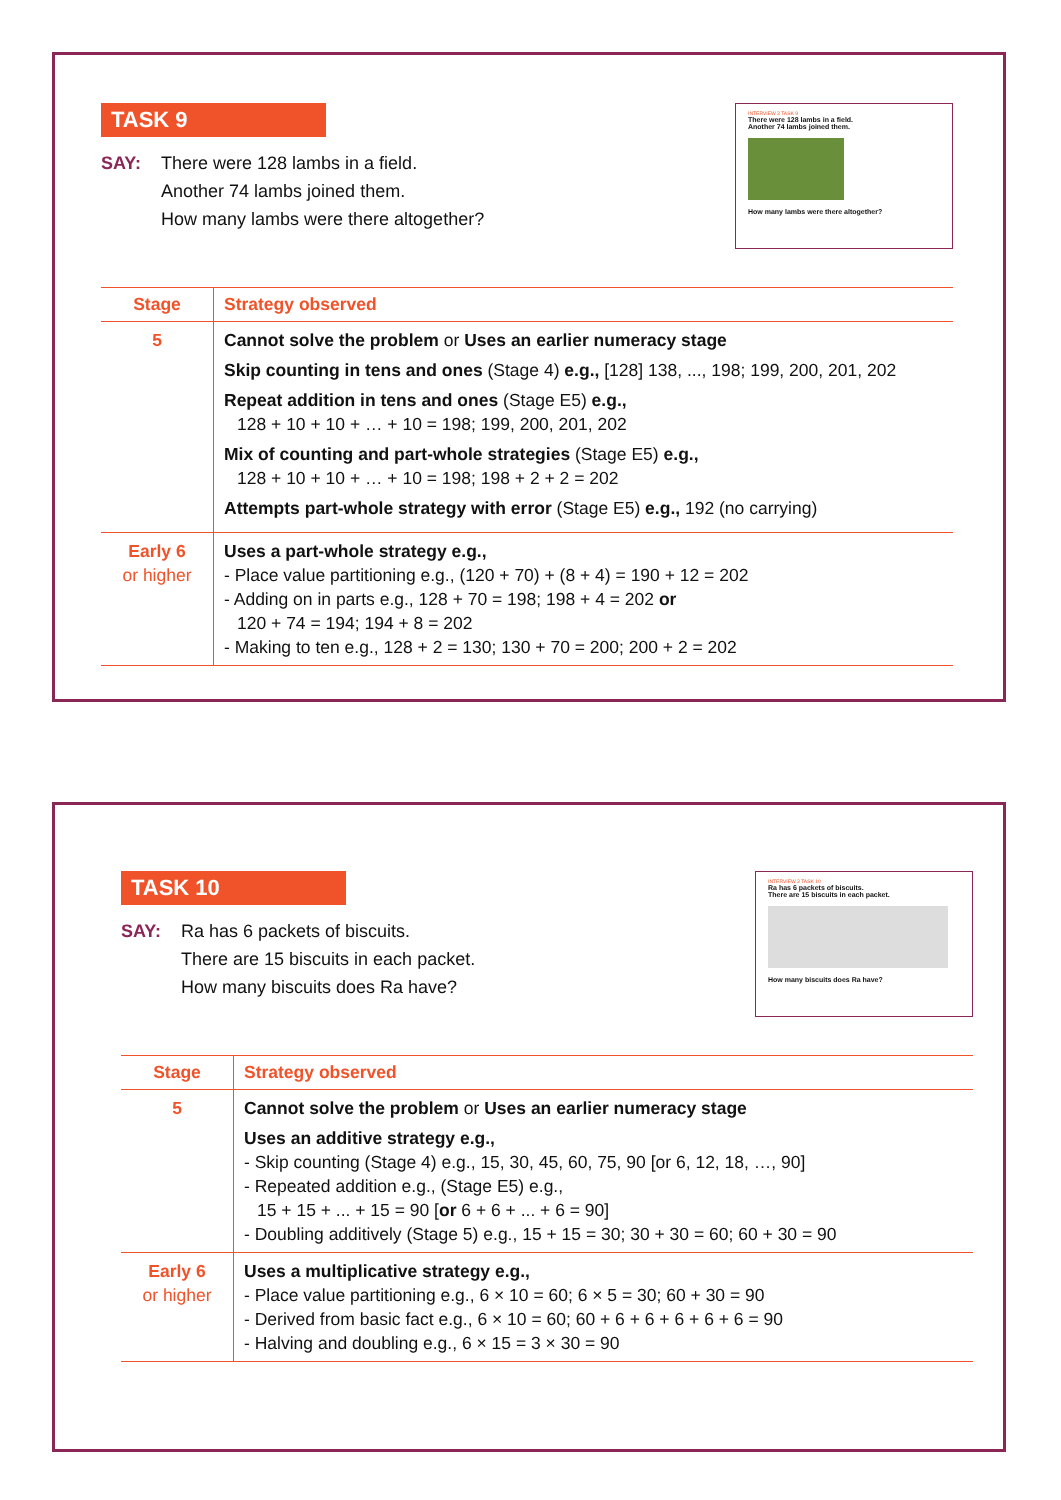TASK 9
SAY: There were 128 lambs in a field.
Another 74 lambs joined them.
How many lambs were there altogether?
INTERVIEW 3 TASK 9
There were 128 lambs in a field.
Another 74 lambs joined them.
How many lambs were there altogether?
| Stage | Strategy observed |
| --- | --- |
| 5 | Cannot solve the problem or Uses an earlier numeracy stage Skip counting in tens and ones (Stage 4) e.g., [128] 138, ..., 198; 199, 200, 201, 202 Repeat addition in tens and ones (Stage E5) e.g., 128 + 10 + 10 + … + 10 = 198; 199, 200, 201, 202 Mix of counting and part-whole strategies (Stage E5) e.g., 128 + 10 + 10 + … + 10 = 198; 198 + 2 + 2 = 202 Attempts part-whole strategy with error (Stage E5) e.g., 192 (no carrying) |
| Early 6 or higher | Uses a part-whole strategy e.g., - Place value partitioning e.g., (120 + 70) + (8 + 4) = 190 + 12 = 202 - Adding on in parts e.g., 128 + 70 = 198; 198 + 4 = 202 or 120 + 74 = 194; 194 + 8 = 202 - Making to ten e.g., 128 + 2 = 130; 130 + 70 = 200; 200 + 2 = 202 |
TASK 10
SAY: Ra has 6 packets of biscuits.
There are 15 biscuits in each packet.
How many biscuits does Ra have?
INTERVIEW 3 TASK 10
Ra has 6 packets of biscuits.
There are 15 biscuits in each packet.
How many biscuits does Ra have?
| Stage | Strategy observed |
| --- | --- |
| 5 | Cannot solve the problem or Uses an earlier numeracy stage Uses an additive strategy e.g., - Skip counting (Stage 4) e.g., 15, 30, 45, 60, 75, 90 [or 6, 12, 18, …, 90] - Repeated addition e.g., (Stage E5) e.g., 15 + 15 + ... + 15 = 90 [ or 6 + 6 + ... + 6 = 90] - Doubling additively (Stage 5) e.g., 15 + 15 = 30; 30 + 30 = 60; 60 + 30 = 90 |
| Early 6 or higher | Uses a multiplicative strategy e.g., - Place value partitioning e.g., 6 × 10 = 60; 6 × 5 = 30; 60 + 30 = 90 - Derived from basic fact e.g., 6 × 10 = 60; 60 + 6 + 6 + 6 + 6 + 6 = 90 - Halving and doubling e.g., 6 × 15 = 3 × 30 = 90 |